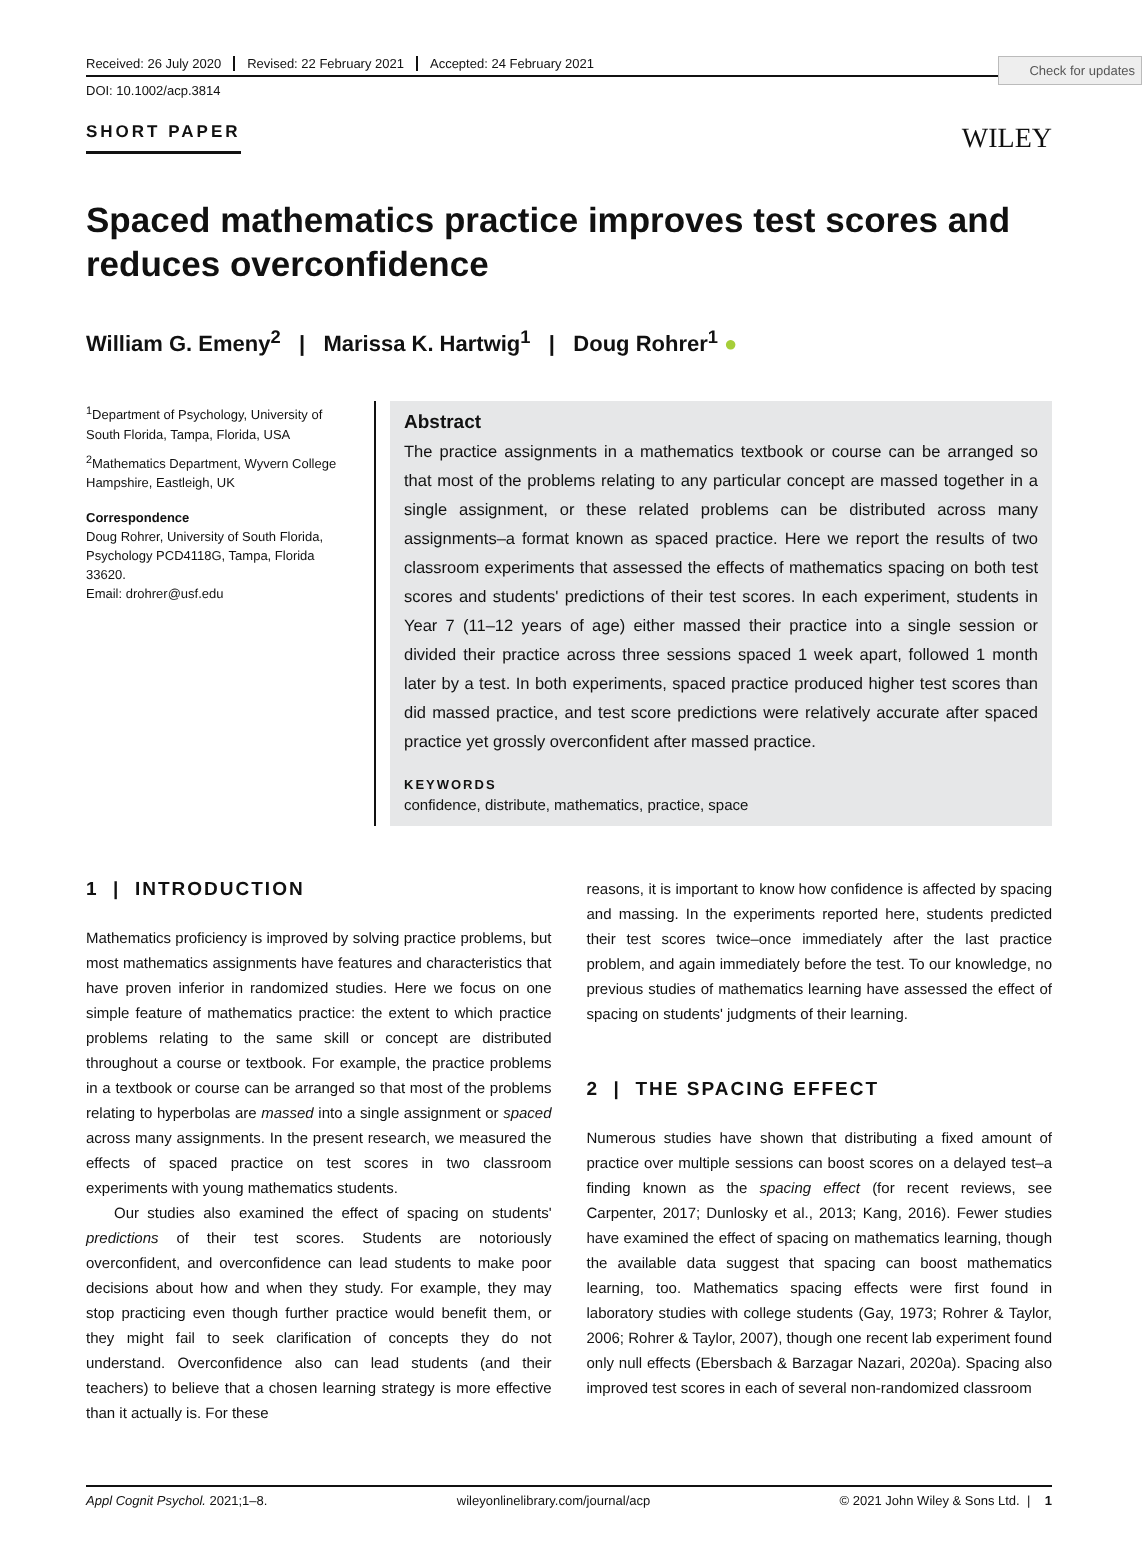Check for updates
Received: 26 July 2020 Revised: 22 February 2021 Accepted: 24 February 2021
DOI: 10.1002/acp.3814
SHORT PAPER WILEY
Spaced mathematics practice improves test scores and reduces overconfidence
William G. Emeny<sup>2</sup> | Marissa K. Hartwig<sup>1</sup> | Doug Rohrer<sup>1</sup> ●
<sup>1</sup> Department of Psychology, University of South Florida, Tampa, Florida, USA
<sup>2</sup> Mathematics Department, Wyvern College Hampshire, Eastleigh, UK
Correspondence
Doug Rohrer, University of South Florida, Psychology PCD4118G, Tampa, Florida 33620.
Email: drohrer@usf.edu
Abstract
The practice assignments in a mathematics textbook or course can be arranged so that most of the problems relating to any particular concept are massed together in a single assignment, or these related problems can be distributed across many assignments–a format known as spaced practice. Here we report the results of two classroom experiments that assessed the effects of mathematics spacing on both test scores and students' predictions of their test scores. In each experiment, students in Year 7 (11–12 years of age) either massed their practice into a single session or divided their practice across three sessions spaced 1 week apart, followed 1 month later by a test. In both experiments, spaced practice produced higher test scores than did massed practice, and test score predictions were relatively accurate after spaced practice yet grossly overconfident after massed practice.
KEYWORDS
confidence, distribute, mathematics, practice, space
1 | INTRODUCTION
Mathematics proficiency is improved by solving practice problems, but most mathematics assignments have features and characteristics that have proven inferior in randomized studies. Here we focus on one simple feature of mathematics practice: the extent to which practice problems relating to the same skill or concept are distributed throughout a course or textbook. For example, the practice problems in a textbook or course can be arranged so that most of the problems relating to hyperbolas are massed into a single assignment or spaced across many assignments. In the present research, we measured the effects of spaced practice on test scores in two classroom experiments with young mathematics students.
Our studies also examined the effect of spacing on students' predictions of their test scores. Students are notoriously overconfident, and overconfidence can lead students to make poor decisions about how and when they study. For example, they may stop practicing even though further practice would benefit them, or they might fail to seek clarification of concepts they do not understand. Overconfidence also can lead students (and their teachers) to believe that a chosen learning strategy is more effective than it actually is. For these
reasons, it is important to know how confidence is affected by spacing and massing. In the experiments reported here, students predicted their test scores twice–once immediately after the last practice problem, and again immediately before the test. To our knowledge, no previous studies of mathematics learning have assessed the effect of spacing on students' judgments of their learning.
2 | THE SPACING EFFECT
Numerous studies have shown that distributing a fixed amount of practice over multiple sessions can boost scores on a delayed test–a finding known as the spacing effect (for recent reviews, see Carpenter, 2017; Dunlosky et al., 2013; Kang, 2016). Fewer studies have examined the effect of spacing on mathematics learning, though the available data suggest that spacing can boost mathematics learning, too. Mathematics spacing effects were first found in laboratory studies with college students (Gay, 1973; Rohrer & Taylor, 2006; Rohrer & Taylor, 2007), though one recent lab experiment found only null effects (Ebersbach & Barzagar Nazari, 2020a). Spacing also improved test scores in each of several non-randomized classroom
Appl Cognit Psychol. 2021;1–8. wileyonlinelibrary.com/journal/acp © 2021 John Wiley & Sons Ltd. | 1